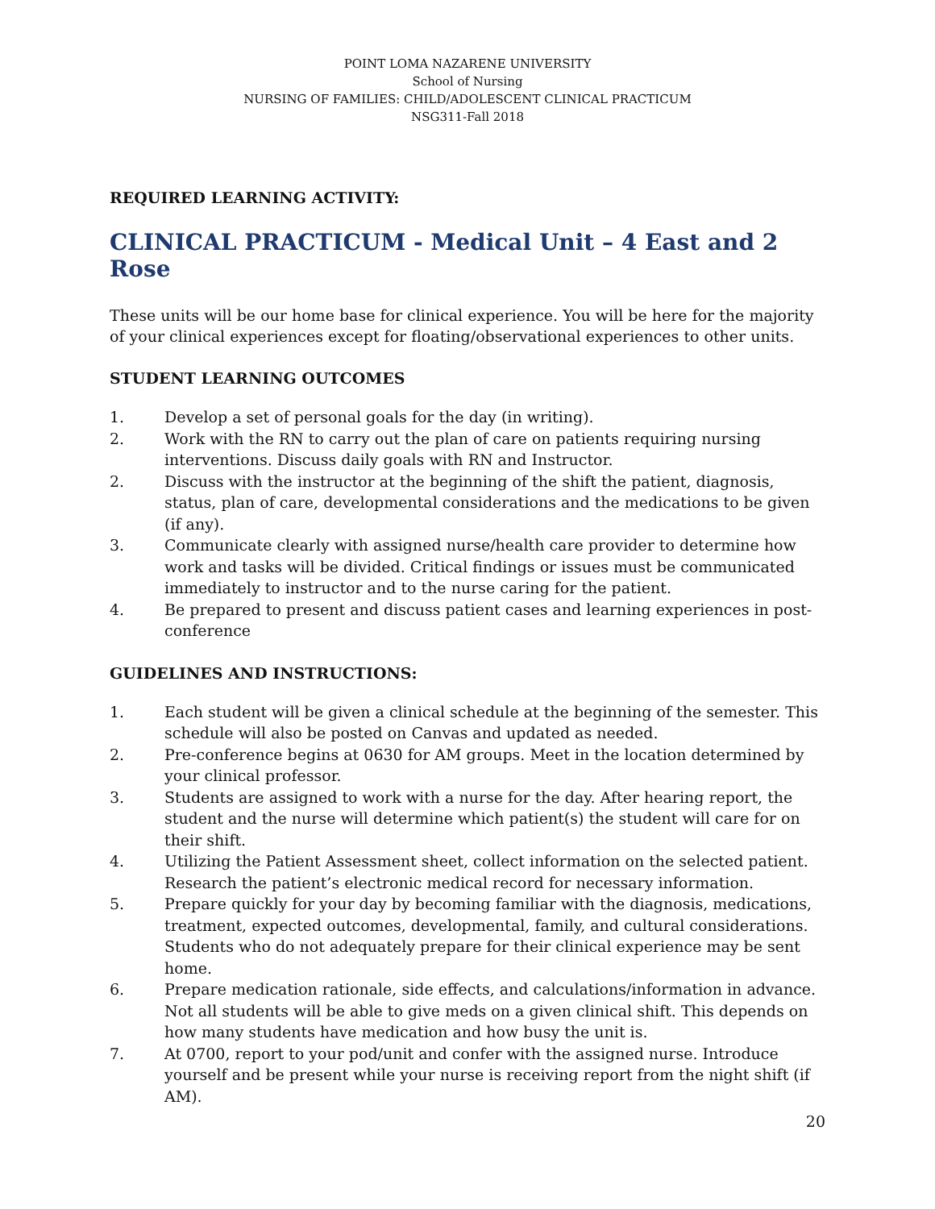POINT LOMA NAZARENE UNIVERSITY
School of Nursing
NURSING OF FAMILIES: CHILD/ADOLESCENT CLINICAL PRACTICUM
NSG311-Fall 2018
REQUIRED LEARNING ACTIVITY:
CLINICAL PRACTICUM - Medical Unit – 4 East and 2 Rose
These units will be our home base for clinical experience. You will be here for the majority of your clinical experiences except for floating/observational experiences to other units.
STUDENT LEARNING OUTCOMES
1. Develop a set of personal goals for the day (in writing).
2. Work with the RN to carry out the plan of care on patients requiring nursing interventions. Discuss daily goals with RN and Instructor.
2. Discuss with the instructor at the beginning of the shift the patient, diagnosis, status, plan of care, developmental considerations and the medications to be given (if any).
3. Communicate clearly with assigned nurse/health care provider to determine how work and tasks will be divided. Critical findings or issues must be communicated immediately to instructor and to the nurse caring for the patient.
4. Be prepared to present and discuss patient cases and learning experiences in post-conference
GUIDELINES AND INSTRUCTIONS:
1. Each student will be given a clinical schedule at the beginning of the semester. This schedule will also be posted on Canvas and updated as needed.
2. Pre-conference begins at 0630 for AM groups. Meet in the location determined by your clinical professor.
3. Students are assigned to work with a nurse for the day. After hearing report, the student and the nurse will determine which patient(s) the student will care for on their shift.
4. Utilizing the Patient Assessment sheet, collect information on the selected patient. Research the patient’s electronic medical record for necessary information.
5. Prepare quickly for your day by becoming familiar with the diagnosis, medications, treatment, expected outcomes, developmental, family, and cultural considerations. Students who do not adequately prepare for their clinical experience may be sent home.
6. Prepare medication rationale, side effects, and calculations/information in advance. Not all students will be able to give meds on a given clinical shift. This depends on how many students have medication and how busy the unit is.
7. At 0700, report to your pod/unit and confer with the assigned nurse. Introduce yourself and be present while your nurse is receiving report from the night shift (if AM).
20